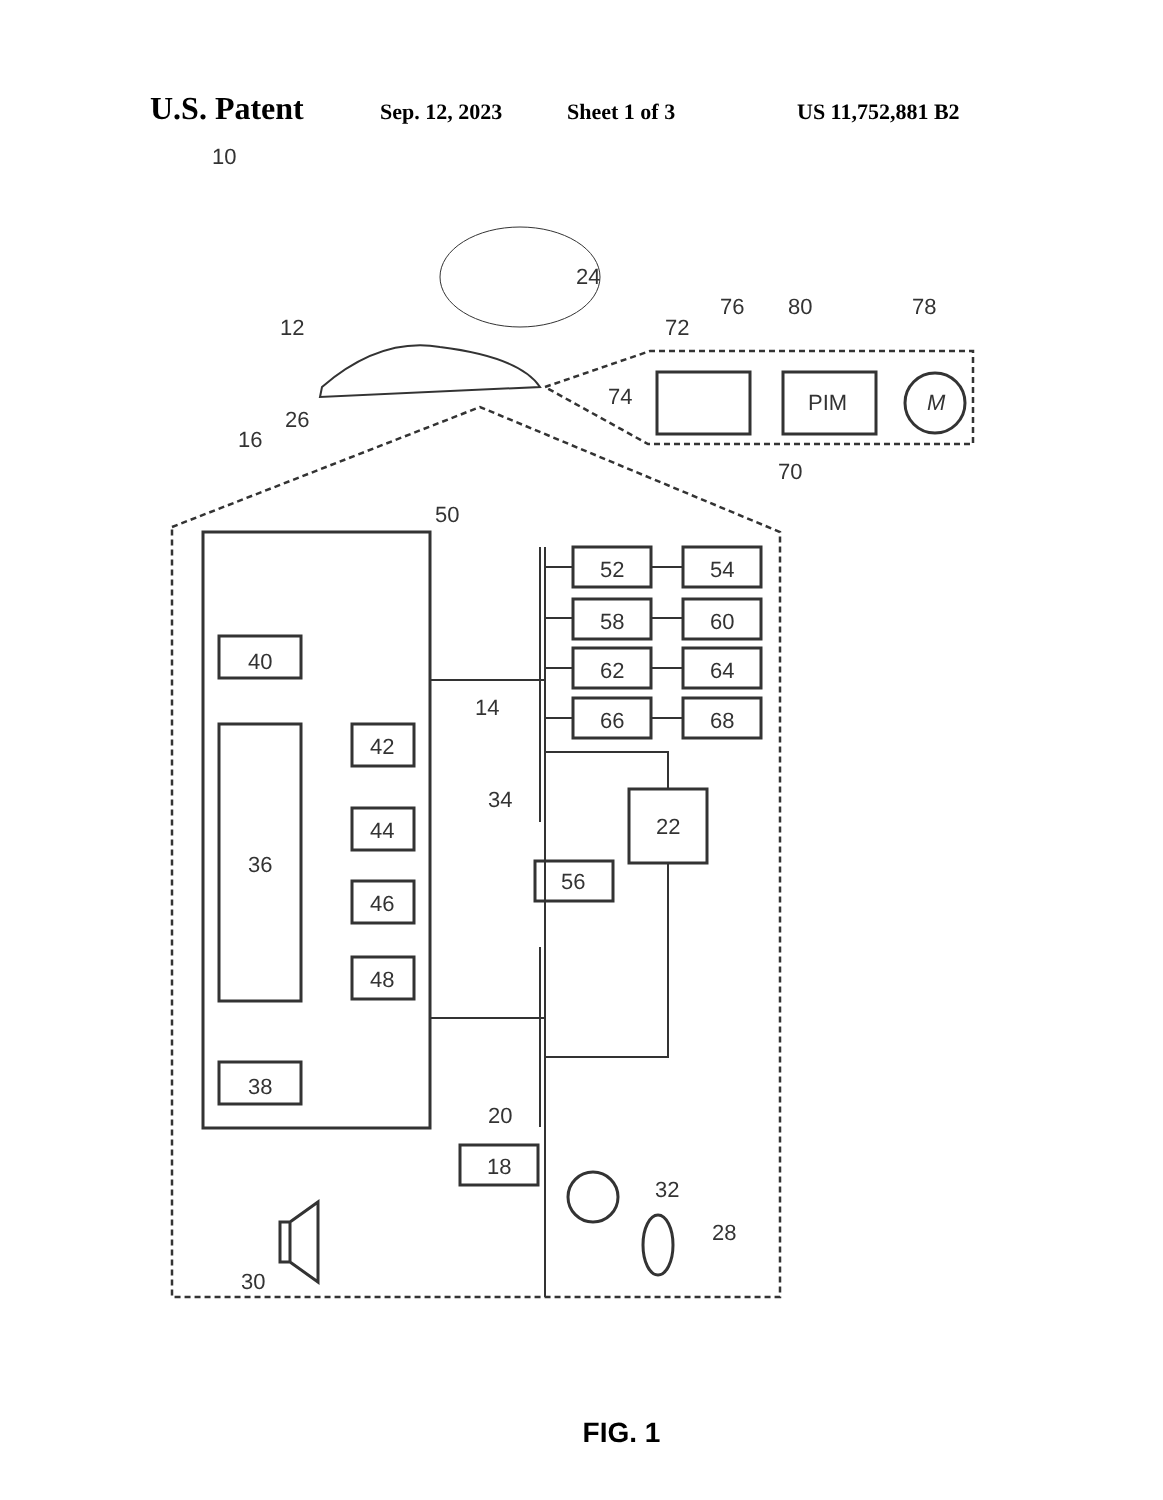U.S. Patent Sep. 12, 2023 Sheet 1 of 3 US 11,752,881 B2
40
36
38
42
44
46
48
52
54
58
60
62
64
66
68
22
56
18
PIM
M
10
24
12
26
16
76
80
78
72
74
70
50
14
34
20
32
28
30
FIG. 1